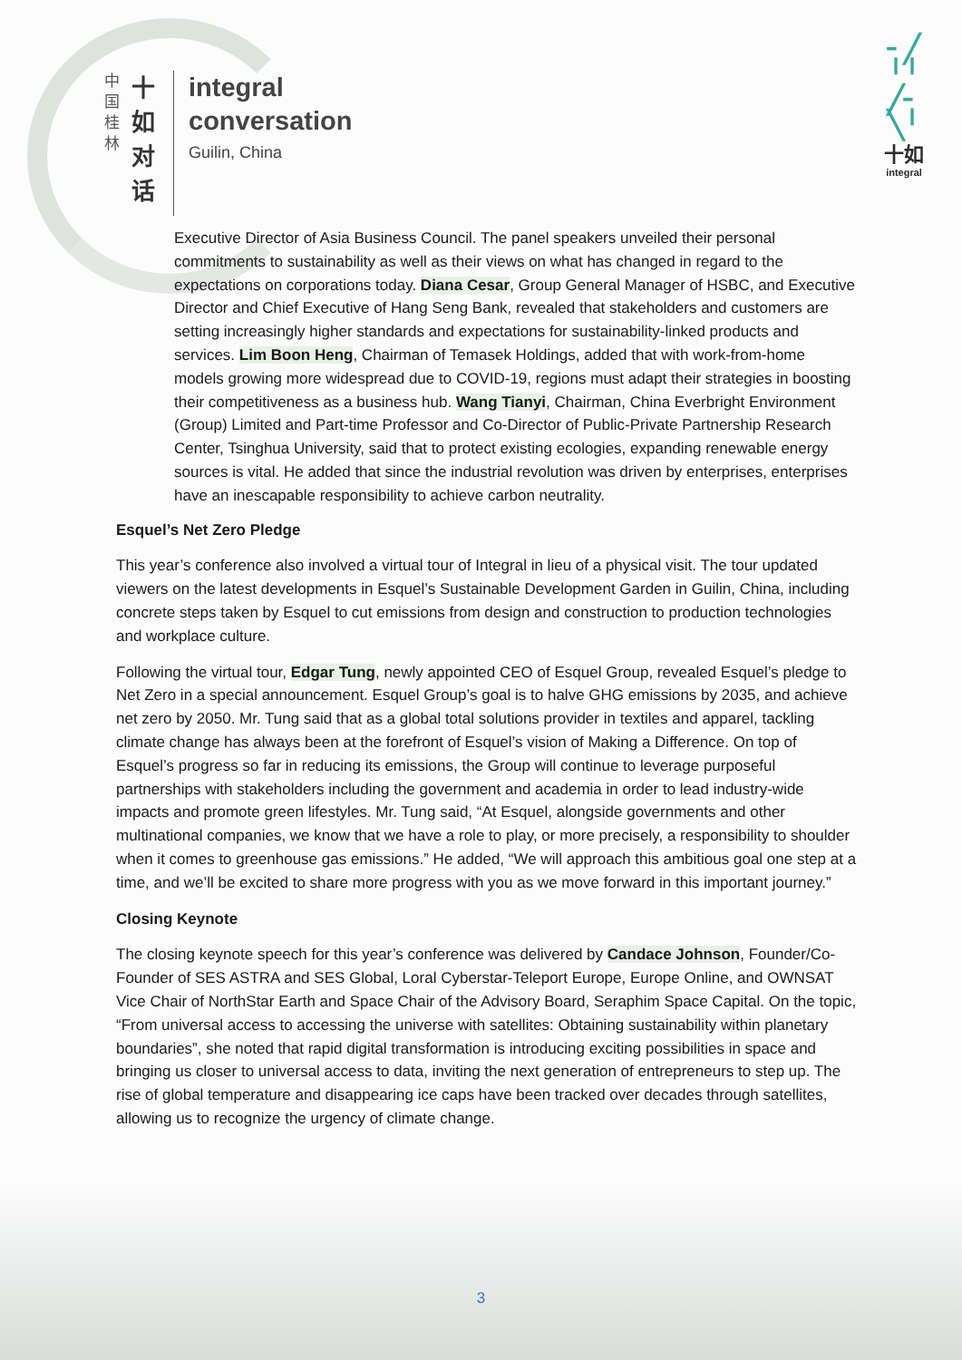中
国
桂
林
十
如
对
话
integral
conversation
Guilin, China
╴╱
╵╵
╱╴
╲╵
十如
integral
Executive Director of Asia Business Council. The panel speakers unveiled their personal commitments to sustainability as well as their views on what has changed in regard to the expectations on corporations today. Diana Cesar, Group General Manager of HSBC, and Executive Director and Chief Executive of Hang Seng Bank, revealed that stakeholders and customers are setting increasingly higher standards and expectations for sustainability-linked products and services. Lim Boon Heng, Chairman of Temasek Holdings, added that with work-from-home models growing more widespread due to COVID-19, regions must adapt their strategies in boosting their competitiveness as a business hub. Wang Tianyi, Chairman, China Everbright Environment (Group) Limited and Part-time Professor and Co-Director of Public-Private Partnership Research Center, Tsinghua University, said that to protect existing ecologies, expanding renewable energy sources is vital. He added that since the industrial revolution was driven by enterprises, enterprises have an inescapable responsibility to achieve carbon neutrality.
Esquel’s Net Zero Pledge
This year’s conference also involved a virtual tour of Integral in lieu of a physical visit. The tour updated viewers on the latest developments in Esquel’s Sustainable Development Garden in Guilin, China, including concrete steps taken by Esquel to cut emissions from design and construction to production technologies and workplace culture.
Following the virtual tour, Edgar Tung, newly appointed CEO of Esquel Group, revealed Esquel’s pledge to Net Zero in a special announcement. Esquel Group’s goal is to halve GHG emissions by 2035, and achieve net zero by 2050. Mr. Tung said that as a global total solutions provider in textiles and apparel, tackling climate change has always been at the forefront of Esquel’s vision of Making a Difference. On top of Esquel’s progress so far in reducing its emissions, the Group will continue to leverage purposeful partnerships with stakeholders including the government and academia in order to lead industry-wide impacts and promote green lifestyles. Mr. Tung said, “At Esquel, alongside governments and other multinational companies, we know that we have a role to play, or more precisely, a responsibility to shoulder when it comes to greenhouse gas emissions.” He added, “We will approach this ambitious goal one step at a time, and we’ll be excited to share more progress with you as we move forward in this important journey.”
Closing Keynote
The closing keynote speech for this year’s conference was delivered by Candace Johnson, Founder/Co-Founder of SES ASTRA and SES Global, Loral Cyberstar-Teleport Europe, Europe Online, and OWNSAT Vice Chair of NorthStar Earth and Space Chair of the Advisory Board, Seraphim Space Capital. On the topic, “From universal access to accessing the universe with satellites: Obtaining sustainability within planetary boundaries”, she noted that rapid digital transformation is introducing exciting possibilities in space and bringing us closer to universal access to data, inviting the next generation of entrepreneurs to step up. The rise of global temperature and disappearing ice caps have been tracked over decades through satellites, allowing us to recognize the urgency of climate change.
3